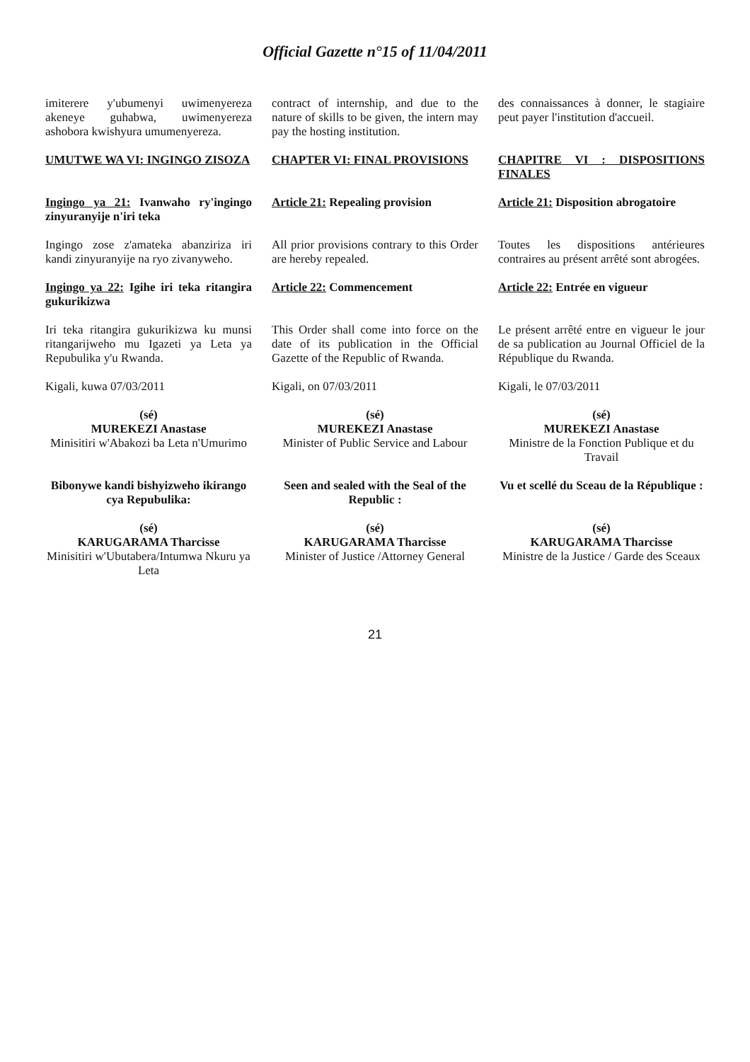Official Gazette n°15 of 11/04/2011
| imiterere y'ubumenyi uwimenyereza akeneye guhabwa, uwimenyereza ashobora kwishyura umumenyereza. | contract of internship, and due to the nature of skills to be given, the intern may pay the hosting institution. | des connaissances à donner, le stagiaire peut payer l'institution d'accueil. |
| UMUTWE WA VI: INGINGO ZISOZA | CHAPTER VI: FINAL PROVISIONS | CHAPITRE VI : DISPOSITIONS FINALES |
| Ingingo ya 21: Ivanwaho ry'ingingo zinyuranyije n'iri teka | Article 21: Repealing provision | Article 21: Disposition abrogatoire |
| Ingingo zose z'amateka abanziriza iri kandi zinyuranyije na ryo zivanyweho. | All prior provisions contrary to this Order are hereby repealed. | Toutes les dispositions antérieures contraires au présent arrêté sont abrogées. |
| Ingingo ya 22: Igihe iri teka ritangira gukurikizwa | Article 22: Commencement | Article 22: Entrée en vigueur |
| Iri teka ritangira gukurikizwa ku munsi ritangarijweho mu Igazeti ya Leta ya Repubulika y'u Rwanda. | This Order shall come into force on the date of its publication in the Official Gazette of the Republic of Rwanda. | Le présent arrêté entre en vigueur le jour de sa publication au Journal Officiel de la République du Rwanda. |
| Kigali, kuwa 07/03/2011 | Kigali, on 07/03/2011 | Kigali, le 07/03/2011 |
| (sé) MUREKEZI Anastase Minisitiri w'Abakozi ba Leta n'Umurimo | (sé) MUREKEZI Anastase Minister of Public Service and Labour | (sé) MUREKEZI Anastase Ministre de la Fonction Publique et du Travail |
| Bibonywe kandi bishyizweho ikirango cya Repubulika: | Seen and sealed with the Seal of the Republic : | Vu et scellé du Sceau de la République : |
| (sé) KARUGARAMA Tharcisse Minisitiri w'Ubutabera/Intumwa Nkuru ya Leta | (sé) KARUGARAMA Tharcisse Minister of Justice /Attorney General | (sé) KARUGARAMA Tharcisse Ministre de la Justice / Garde des Sceaux |
21